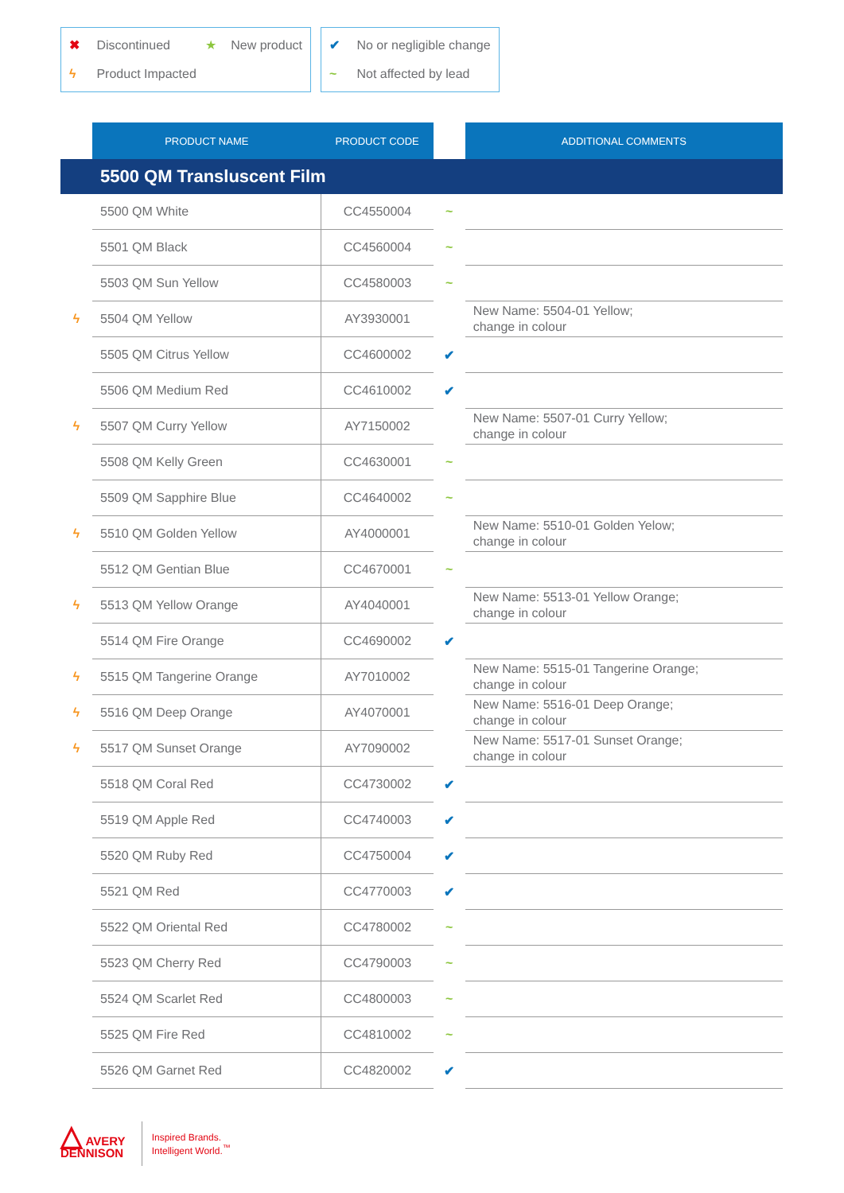✖ Discontinued ★ New product
ϟ Product Impacted
✔ No or negligible change
~ Not affected by lead
| | PRODUCT NAME | PRODUCT CODE | | ADDITIONAL COMMENTS |
| --- | --- | --- | --- | --- |
| | 5500 QM Transluscent Film | | | |
| | 5500 QM White | CC4550004 | ~ | |
| | 5501 QM Black | CC4560004 | ~ | |
| | 5503 QM Sun Yellow | CC4580003 | ~ | |
| ϟ | 5504 QM Yellow | AY3930001 | | New Name: 5504-01 Yellow; change in colour |
| | 5505 QM Citrus Yellow | CC4600002 | ✔ | |
| | 5506 QM Medium Red | CC4610002 | ✔ | |
| ϟ | 5507 QM Curry Yellow | AY7150002 | | New Name: 5507-01 Curry Yellow; change in colour |
| | 5508 QM Kelly Green | CC4630001 | ~ | |
| | 5509 QM Sapphire Blue | CC4640002 | ~ | |
| ϟ | 5510 QM Golden Yellow | AY4000001 | | New Name: 5510-01 Golden Yelow; change in colour |
| | 5512 QM Gentian Blue | CC4670001 | ~ | |
| ϟ | 5513 QM Yellow Orange | AY4040001 | | New Name: 5513-01 Yellow Orange; change in colour |
| | 5514 QM Fire Orange | CC4690002 | ✔ | |
| ϟ | 5515 QM Tangerine Orange | AY7010002 | | New Name: 5515-01 Tangerine Orange; change in colour |
| ϟ | 5516 QM Deep Orange | AY4070001 | | New Name: 5516-01 Deep Orange; change in colour |
| ϟ | 5517 QM Sunset Orange | AY7090002 | | New Name: 5517-01 Sunset Orange; change in colour |
| | 5518 QM Coral Red | CC4730002 | ✔ | |
| | 5519 QM Apple Red | CC4740003 | ✔ | |
| | 5520 QM Ruby Red | CC4750004 | ✔ | |
| | 5521 QM Red | CC4770003 | ✔ | |
| | 5522 QM Oriental Red | CC4780002 | ~ | |
| | 5523 QM Cherry Red | CC4790003 | ~ | |
| | 5524 QM Scarlet Red | CC4800003 | ~ | |
| | 5525 QM Fire Red | CC4810002 | ~ | |
| | 5526 QM Garnet Red | CC4820002 | ✔ | |
△ AVERY
DENNISON
Inspired Brands.
Intelligent World.<sup>™</sup>